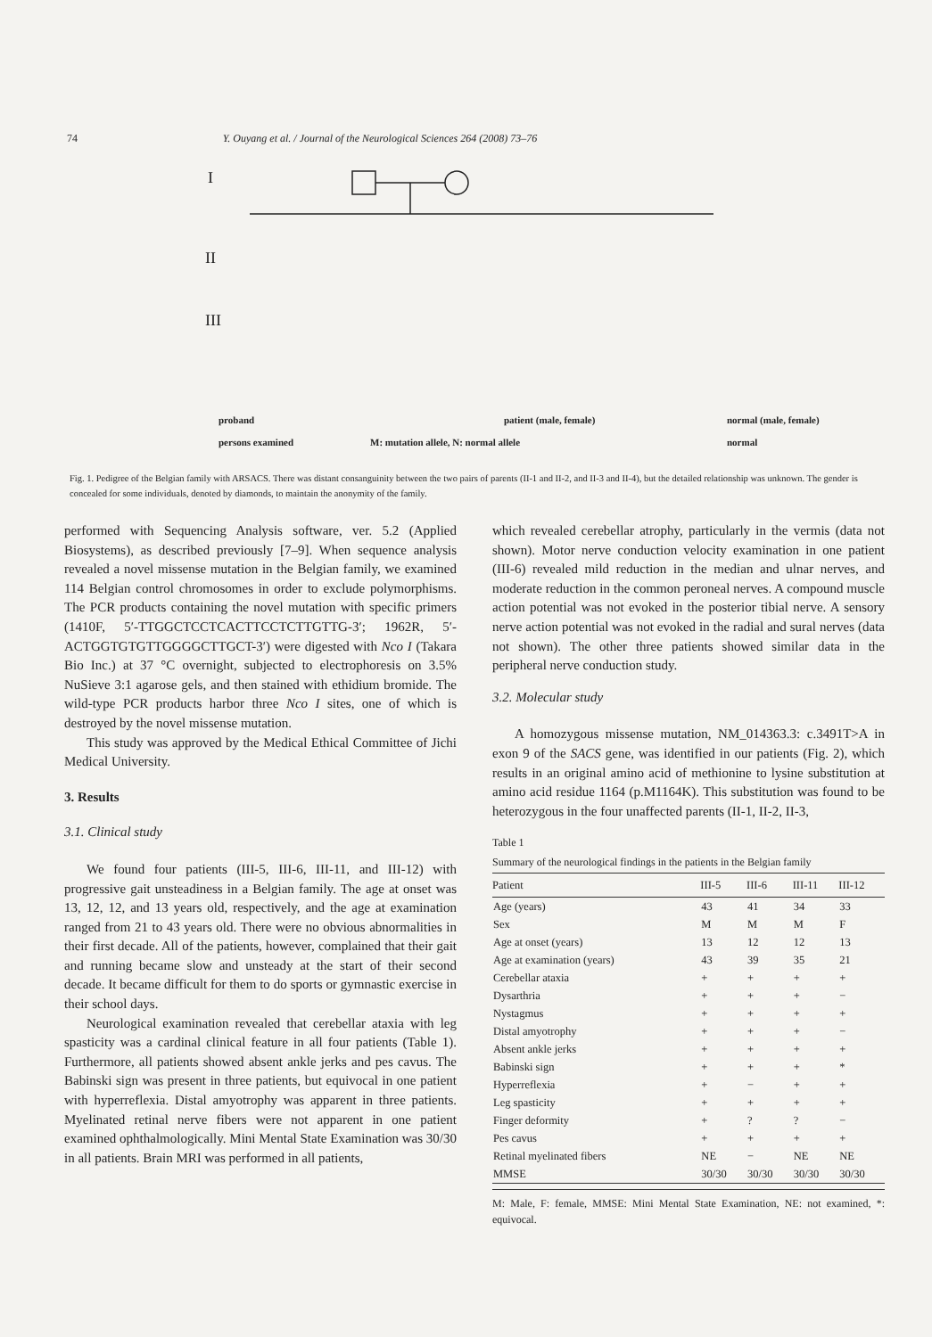74 Y. Ouyang et al. / Journal of the Neurological Sciences 264 (2008) 73–76
I
II
III
proband
patient (male, female)
normal (male, female)
persons examined
M: mutation allele, N: normal allele
normal
Fig. 1. Pedigree of the Belgian family with ARSACS. There was distant consanguinity between the two pairs of parents (II-1 and II-2, and II-3 and II-4), but the detailed relationship was unknown. The gender is concealed for some individuals, denoted by diamonds, to maintain the anonymity of the family.
performed with Sequencing Analysis software, ver. 5.2 (Applied Biosystems), as described previously [7–9]. When sequence analysis revealed a novel missense mutation in the Belgian family, we examined 114 Belgian control chromosomes in order to exclude polymorphisms. The PCR products containing the novel mutation with specific primers (1410F, 5′-TTGGCTCCTCACTTCCTCTTGTTG-3′; 1962R, 5′-ACTGGTGTGTTGGGGCTTGCT-3′) were digested with Nco I (Takara Bio Inc.) at 37 °C overnight, subjected to electrophoresis on 3.5% NuSieve 3:1 agarose gels, and then stained with ethidium bromide. The wild-type PCR products harbor three Nco I sites, one of which is destroyed by the novel missense mutation.
This study was approved by the Medical Ethical Committee of Jichi Medical University.
3. Results
3.1. Clinical study
We found four patients (III-5, III-6, III-11, and III-12) with progressive gait unsteadiness in a Belgian family. The age at onset was 13, 12, 12, and 13 years old, respectively, and the age at examination ranged from 21 to 43 years old. There were no obvious abnormalities in their first decade. All of the patients, however, complained that their gait and running became slow and unsteady at the start of their second decade. It became difficult for them to do sports or gymnastic exercise in their school days.
Neurological examination revealed that cerebellar ataxia with leg spasticity was a cardinal clinical feature in all four patients (Table 1). Furthermore, all patients showed absent ankle jerks and pes cavus. The Babinski sign was present in three patients, but equivocal in one patient with hyperreflexia. Distal amyotrophy was apparent in three patients. Myelinated retinal nerve fibers were not apparent in one patient examined ophthalmologically. Mini Mental State Examination was 30/30 in all patients. Brain MRI was performed in all patients,
which revealed cerebellar atrophy, particularly in the vermis (data not shown). Motor nerve conduction velocity examination in one patient (III-6) revealed mild reduction in the median and ulnar nerves, and moderate reduction in the common peroneal nerves. A compound muscle action potential was not evoked in the posterior tibial nerve. A sensory nerve action potential was not evoked in the radial and sural nerves (data not shown). The other three patients showed similar data in the peripheral nerve conduction study.
3.2. Molecular study
A homozygous missense mutation, NM_014363.3: c.3491T>A in exon 9 of the SACS gene, was identified in our patients (Fig. 2), which results in an original amino acid of methionine to lysine substitution at amino acid residue 1164 (p.M1164K). This substitution was found to be heterozygous in the four unaffected parents (II-1, II-2, II-3,
Table 1
Summary of the neurological findings in the patients in the Belgian family
| Patient | III-5 | III-6 | III-11 | III-12 |
| --- | --- | --- | --- | --- |
| Age (years) | 43 | 41 | 34 | 33 |
| Sex | M | M | M | F |
| Age at onset (years) | 13 | 12 | 12 | 13 |
| Age at examination (years) | 43 | 39 | 35 | 21 |
| Cerebellar ataxia | + | + | + | + |
| Dysarthria | + | + | + | − |
| Nystagmus | + | + | + | + |
| Distal amyotrophy | + | + | + | − |
| Absent ankle jerks | + | + | + | + |
| Babinski sign | + | + | + | * |
| Hyperreflexia | + | − | + | + |
| Leg spasticity | + | + | + | + |
| Finger deformity | + | ? | ? | − |
| Pes cavus | + | + | + | + |
| Retinal myelinated fibers | NE | − | NE | NE |
| MMSE | 30/30 | 30/30 | 30/30 | 30/30 |
M: Male, F: female, MMSE: Mini Mental State Examination, NE: not examined, *: equivocal.